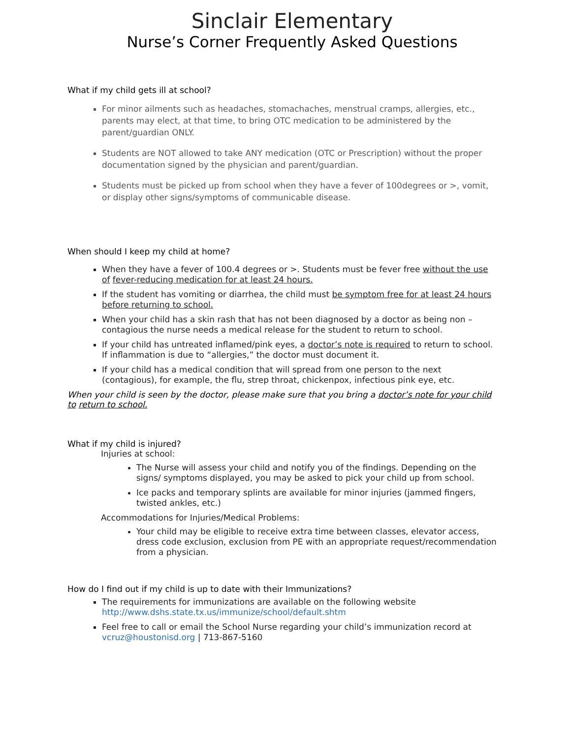Sinclair Elementary
Nurse’s Corner Frequently Asked Questions
What if my child gets ill at school?
For minor ailments such as headaches, stomachaches, menstrual cramps, allergies, etc., parents may elect, at that time, to bring OTC medication to be administered by the parent/guardian ONLY.
Students are NOT allowed to take ANY medication (OTC or Prescription) without the proper documentation signed by the physician and parent/guardian.
Students must be picked up from school when they have a fever of 100degrees or >, vomit, or display other signs/symptoms of communicable disease.
When should I keep my child at home?
When they have a fever of 100.4 degrees or >. Students must be fever free without the use of fever-reducing medication for at least 24 hours.
If the student has vomiting or diarrhea, the child must be symptom free for at least 24 hours before returning to school.
When your child has a skin rash that has not been diagnosed by a doctor as being non –contagious the nurse needs a medical release for the student to return to school.
If your child has untreated inflamed/pink eyes, a doctor’s note is required to return to school. If inflammation is due to “allergies,” the doctor must document it.
If your child has a medical condition that will spread from one person to the next (contagious), for example, the flu, strep throat, chickenpox, infectious pink eye, etc.
When your child is seen by the doctor, please make sure that you bring a doctor’s note for your child to return to school.
What if my child is injured?
Injuries at school:
The Nurse will assess your child and notify you of the findings. Depending on the signs/ symptoms displayed, you may be asked to pick your child up from school.
Ice packs and temporary splints are available for minor injuries (jammed fingers, twisted ankles, etc.)
Accommodations for Injuries/Medical Problems:
Your child may be eligible to receive extra time between classes, elevator access, dress code exclusion, exclusion from PE with an appropriate request/recommendation from a physician.
How do I find out if my child is up to date with their Immunizations?
The requirements for immunizations are available on the following website http://www.dshs.state.tx.us/immunize/school/default.shtm
Feel free to call or email the School Nurse regarding your child’s immunization record at vcruz@houstonisd.org | 713-867-5160